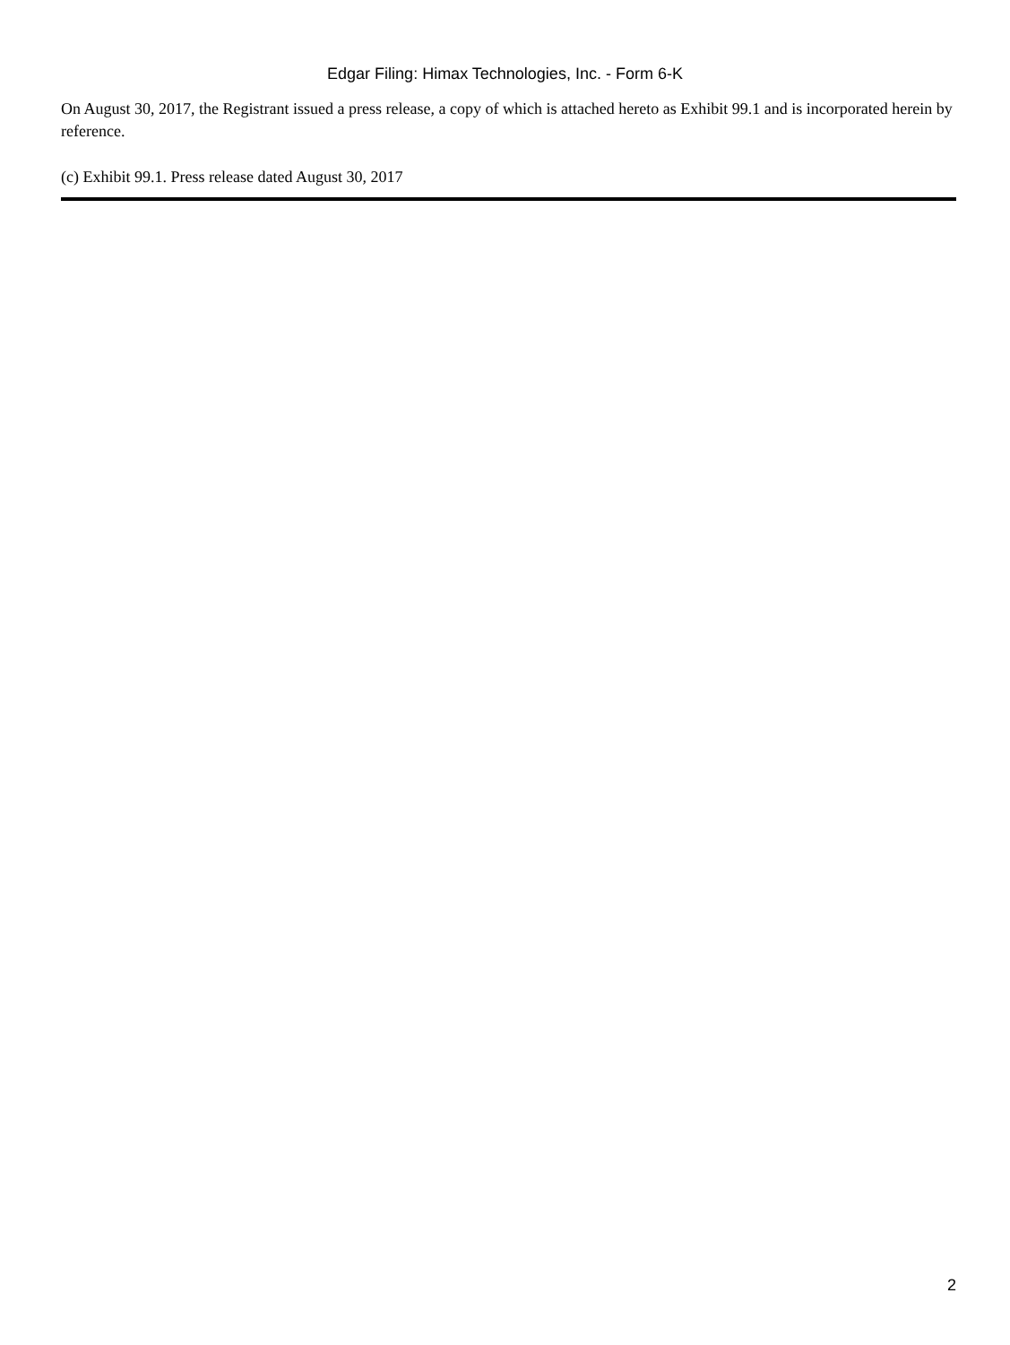Edgar Filing: Himax Technologies, Inc. - Form 6-K
On August 30, 2017, the Registrant issued a press release, a copy of which is attached hereto as Exhibit 99.1 and is incorporated herein by reference.
(c) Exhibit 99.1. Press release dated August 30, 2017
2